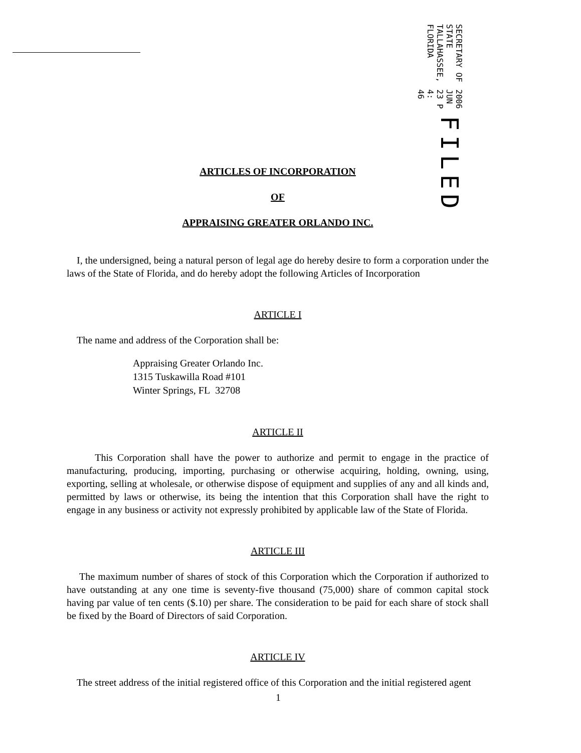FILED
2006 JUN 23 P 4: 46
SECRETARY OF STATE
TALLAHASSEE, FLORIDA
ARTICLES OF INCORPORATION
OF
APPRAISING GREATER ORLANDO INC.
I, the undersigned, being a natural person of legal age do hereby desire to form a corporation under the laws of the State of Florida, and do hereby adopt the following Articles of Incorporation
ARTICLE I
The name and address of the Corporation shall be:
Appraising Greater Orlando Inc.
1315 Tuskawilla Road #101
Winter Springs, FL 32708
ARTICLE II
This Corporation shall have the power to authorize and permit to engage in the practice of manufacturing, producing, importing, purchasing or otherwise acquiring, holding, owning, using, exporting, selling at wholesale, or otherwise dispose of equipment and supplies of any and all kinds and, permitted by laws or otherwise, its being the intention that this Corporation shall have the right to engage in any business or activity not expressly prohibited by applicable law of the State of Florida.
ARTICLE III
The maximum number of shares of stock of this Corporation which the Corporation if authorized to have outstanding at any one time is seventy-five thousand (75,000) share of common capital stock having par value of ten cents ($.10) per share. The consideration to be paid for each share of stock shall be fixed by the Board of Directors of said Corporation.
ARTICLE IV
The street address of the initial registered office of this Corporation and the initial registered agent
1